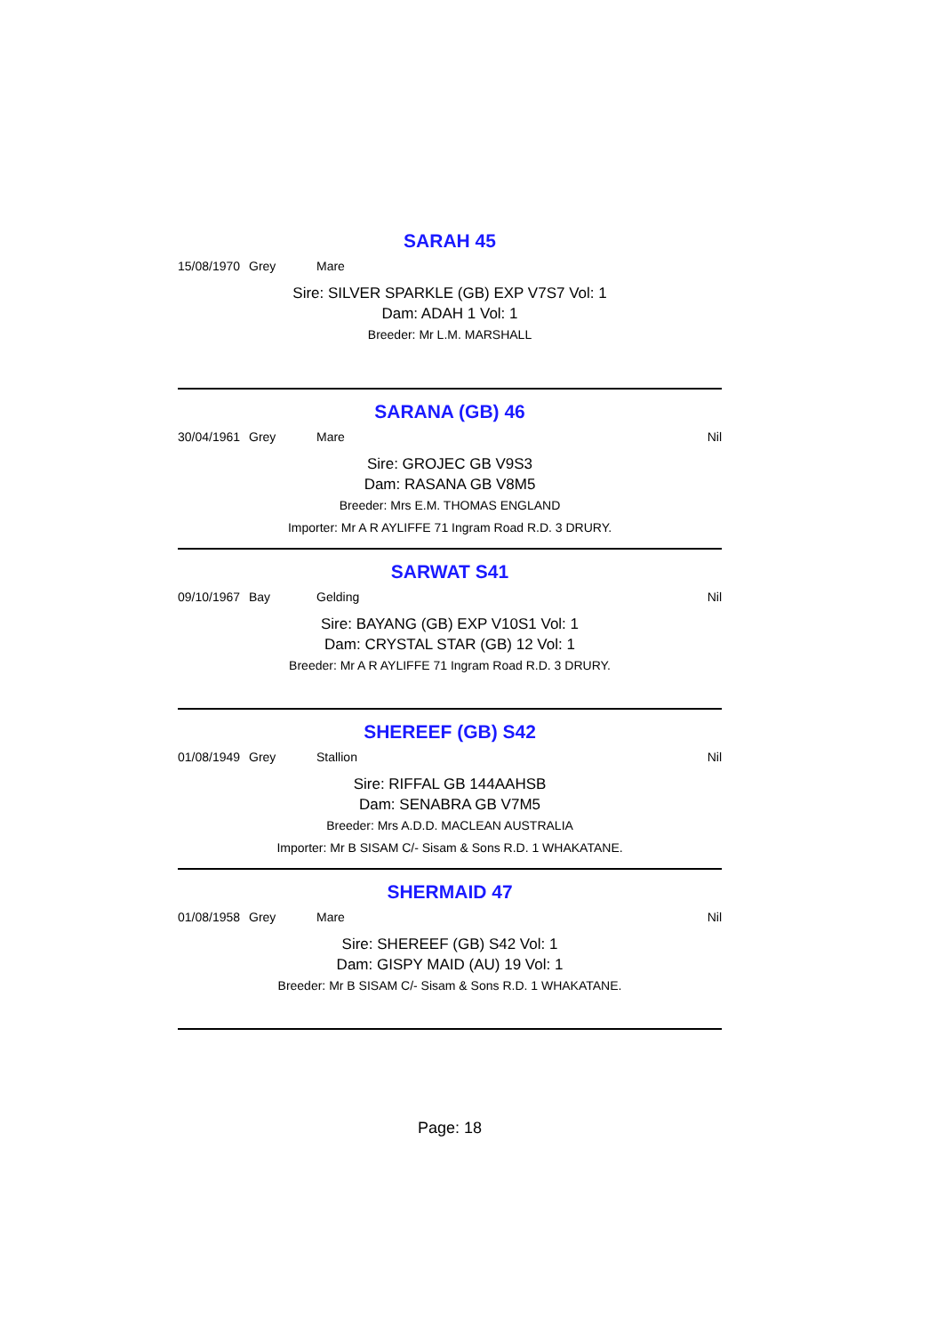SARAH 45
15/08/1970 Grey Mare
Sire: SILVER SPARKLE (GB) EXP V7S7 Vol: 1
Dam: ADAH 1 Vol: 1
Breeder: Mr L.M. MARSHALL
SARANA (GB) 46
30/04/1961 Grey Mare Nil
Sire: GROJEC GB V9S3
Dam: RASANA GB V8M5
Breeder: Mrs E.M. THOMAS ENGLAND
Importer: Mr A R AYLIFFE 71 Ingram Road R.D. 3 DRURY.
SARWAT S41
09/10/1967 Bay Gelding Nil
Sire: BAYANG (GB) EXP V10S1 Vol: 1
Dam: CRYSTAL STAR (GB) 12 Vol: 1
Breeder: Mr A R AYLIFFE 71 Ingram Road R.D. 3 DRURY.
SHEREEF (GB) S42
01/08/1949 Grey Stallion Nil
Sire: RIFFAL GB 144AAHSB
Dam: SENABRA GB V7M5
Breeder: Mrs A.D.D. MACLEAN AUSTRALIA
Importer: Mr B SISAM C/- Sisam & Sons R.D. 1 WHAKATANE.
SHERMAID 47
01/08/1958 Grey Mare Nil
Sire: SHEREEF (GB) S42 Vol: 1
Dam: GISPY MAID (AU) 19 Vol: 1
Breeder: Mr B SISAM C/- Sisam & Sons R.D. 1 WHAKATANE.
Page: 18